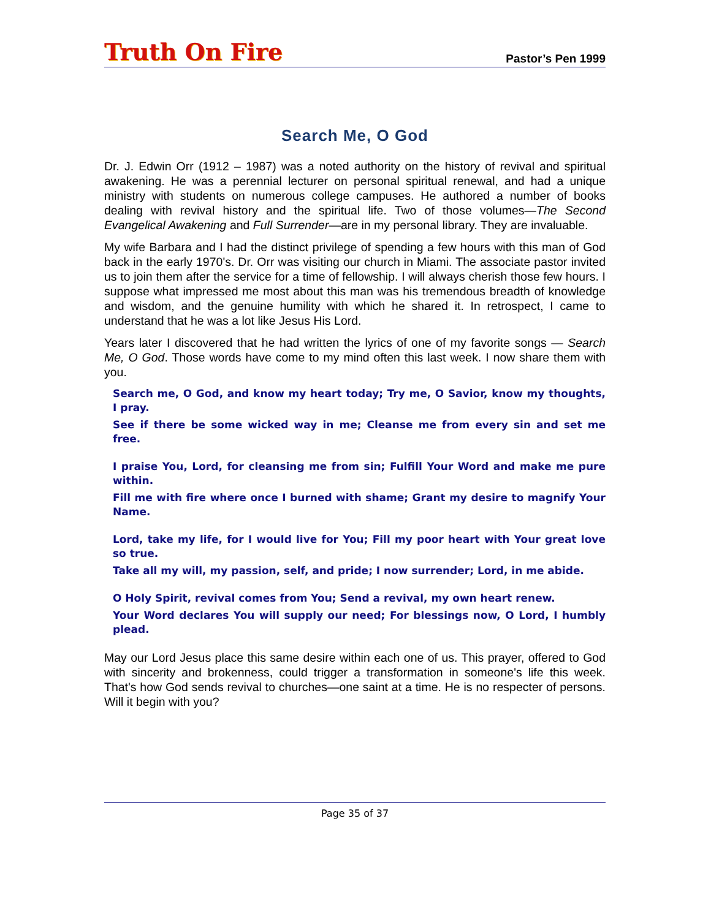Truth On Fire Pastor’s Pen 1999
Search Me, O God
Dr. J. Edwin Orr (1912 – 1987) was a noted authority on the history of revival and spiritual awakening. He was a perennial lecturer on personal spiritual renewal, and had a unique ministry with students on numerous college campuses. He authored a number of books dealing with revival history and the spiritual life. Two of those volumes—The Second Evangelical Awakening and Full Surrender—are in my personal library. They are invaluable.
My wife Barbara and I had the distinct privilege of spending a few hours with this man of God back in the early 1970's. Dr. Orr was visiting our church in Miami. The associate pastor invited us to join them after the service for a time of fellowship. I will always cherish those few hours. I suppose what impressed me most about this man was his tremendous breadth of knowledge and wisdom, and the genuine humility with which he shared it. In retrospect, I came to understand that he was a lot like Jesus His Lord.
Years later I discovered that he had written the lyrics of one of my favorite songs — Search Me, O God. Those words have come to my mind often this last week. I now share them with you.
Search me, O God, and know my heart today; Try me, O Savior, know my thoughts, I pray.
See if there be some wicked way in me; Cleanse me from every sin and set me free.
I praise You, Lord, for cleansing me from sin; Fulfill Your Word and make me pure within.
Fill me with fire where once I burned with shame; Grant my desire to magnify Your Name.
Lord, take my life, for I would live for You; Fill my poor heart with Your great love so true.
Take all my will, my passion, self, and pride; I now surrender; Lord, in me abide.
O Holy Spirit, revival comes from You; Send a revival, my own heart renew.
Your Word declares You will supply our need; For blessings now, O Lord, I humbly plead.
May our Lord Jesus place this same desire within each one of us. This prayer, offered to God with sincerity and brokenness, could trigger a transformation in someone's life this week. That's how God sends revival to churches—one saint at a time. He is no respecter of persons. Will it begin with you?
Page 35 of 37